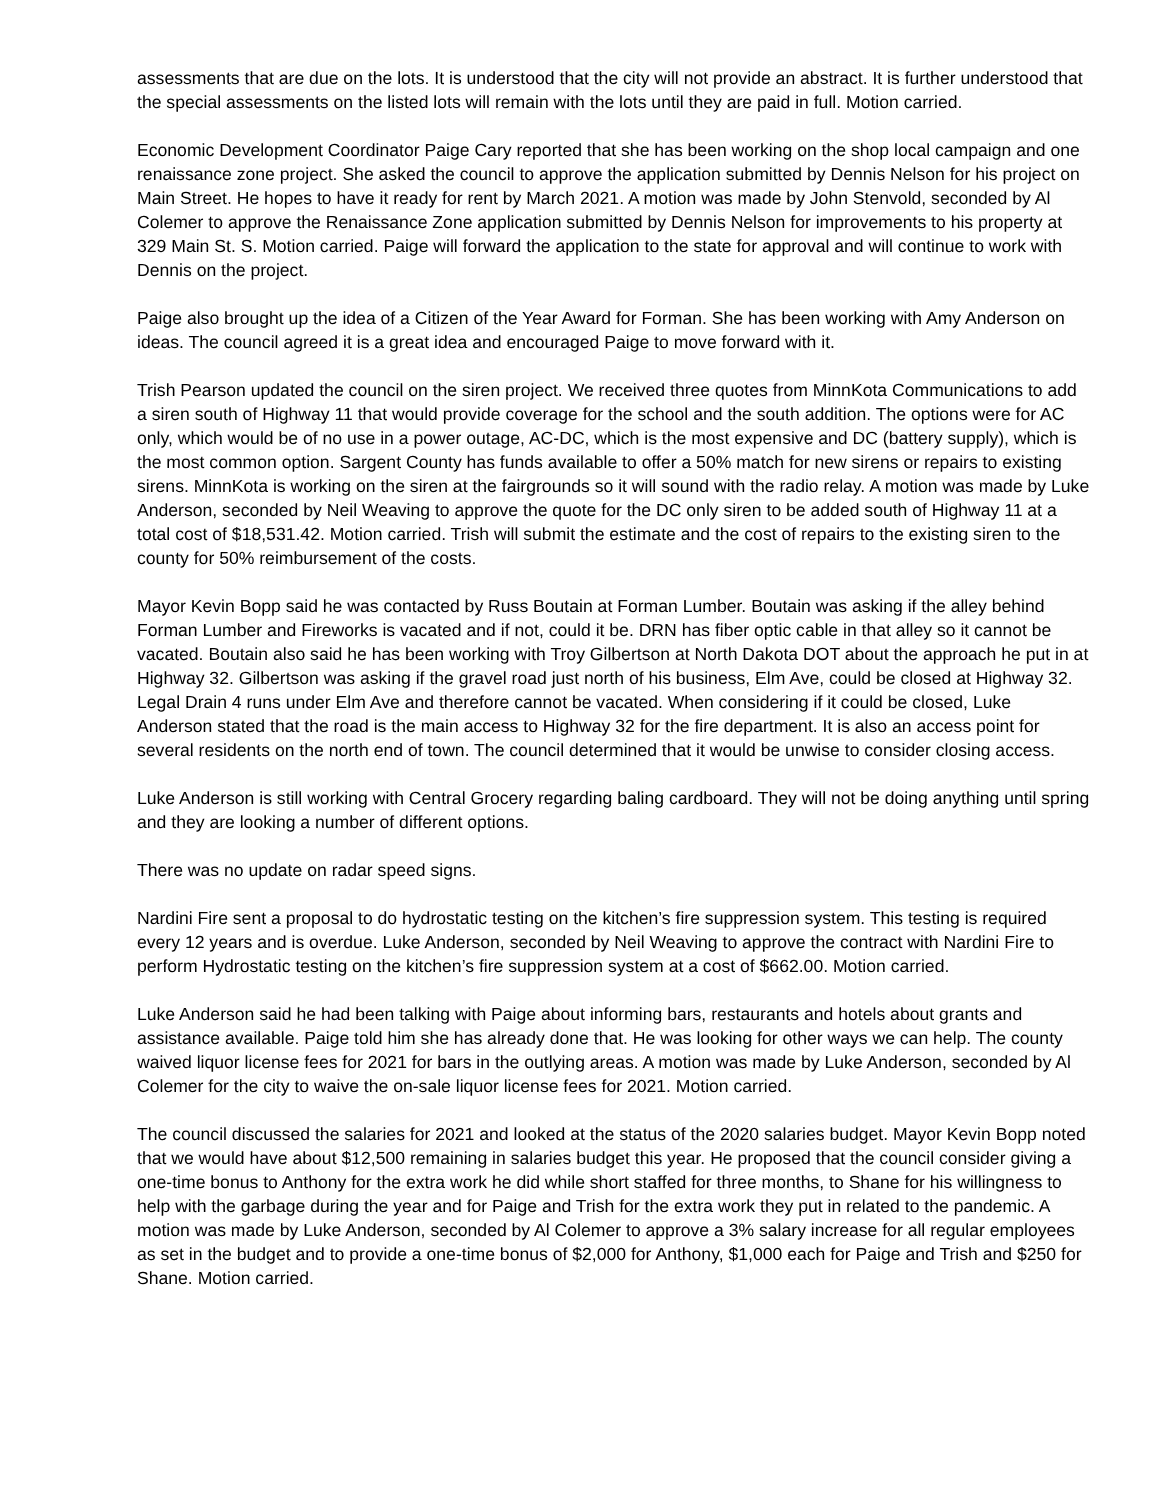assessments that are due on the lots. It is understood that the city will not provide an abstract. It is further understood that the special assessments on the listed lots will remain with the lots until they are paid in full. Motion carried.
Economic Development Coordinator Paige Cary reported that she has been working on the shop local campaign and one renaissance zone project. She asked the council to approve the application submitted by Dennis Nelson for his project on Main Street. He hopes to have it ready for rent by March 2021. A motion was made by John Stenvold, seconded by Al Colemer to approve the Renaissance Zone application submitted by Dennis Nelson for improvements to his property at 329 Main St. S. Motion carried. Paige will forward the application to the state for approval and will continue to work with Dennis on the project.
Paige also brought up the idea of a Citizen of the Year Award for Forman. She has been working with Amy Anderson on ideas. The council agreed it is a great idea and encouraged Paige to move forward with it.
Trish Pearson updated the council on the siren project. We received three quotes from MinnKota Communications to add a siren south of Highway 11 that would provide coverage for the school and the south addition. The options were for AC only, which would be of no use in a power outage, AC-DC, which is the most expensive and DC (battery supply), which is the most common option. Sargent County has funds available to offer a 50% match for new sirens or repairs to existing sirens. MinnKota is working on the siren at the fairgrounds so it will sound with the radio relay. A motion was made by Luke Anderson, seconded by Neil Weaving to approve the quote for the DC only siren to be added south of Highway 11 at a total cost of $18,531.42. Motion carried. Trish will submit the estimate and the cost of repairs to the existing siren to the county for 50% reimbursement of the costs.
Mayor Kevin Bopp said he was contacted by Russ Boutain at Forman Lumber. Boutain was asking if the alley behind Forman Lumber and Fireworks is vacated and if not, could it be. DRN has fiber optic cable in that alley so it cannot be vacated. Boutain also said he has been working with Troy Gilbertson at North Dakota DOT about the approach he put in at Highway 32. Gilbertson was asking if the gravel road just north of his business, Elm Ave, could be closed at Highway 32. Legal Drain 4 runs under Elm Ave and therefore cannot be vacated. When considering if it could be closed, Luke Anderson stated that the road is the main access to Highway 32 for the fire department. It is also an access point for several residents on the north end of town. The council determined that it would be unwise to consider closing access.
Luke Anderson is still working with Central Grocery regarding baling cardboard. They will not be doing anything until spring and they are looking a number of different options.
There was no update on radar speed signs.
Nardini Fire sent a proposal to do hydrostatic testing on the kitchen’s fire suppression system. This testing is required every 12 years and is overdue. Luke Anderson, seconded by Neil Weaving to approve the contract with Nardini Fire to perform Hydrostatic testing on the kitchen’s fire suppression system at a cost of $662.00. Motion carried.
Luke Anderson said he had been talking with Paige about informing bars, restaurants and hotels about grants and assistance available. Paige told him she has already done that. He was looking for other ways we can help. The county waived liquor license fees for 2021 for bars in the outlying areas. A motion was made by Luke Anderson, seconded by Al Colemer for the city to waive the on-sale liquor license fees for 2021. Motion carried.
The council discussed the salaries for 2021 and looked at the status of the 2020 salaries budget. Mayor Kevin Bopp noted that we would have about $12,500 remaining in salaries budget this year. He proposed that the council consider giving a one-time bonus to Anthony for the extra work he did while short staffed for three months, to Shane for his willingness to help with the garbage during the year and for Paige and Trish for the extra work they put in related to the pandemic. A motion was made by Luke Anderson, seconded by Al Colemer to approve a 3% salary increase for all regular employees as set in the budget and to provide a one-time bonus of $2,000 for Anthony, $1,000 each for Paige and Trish and $250 for Shane. Motion carried.